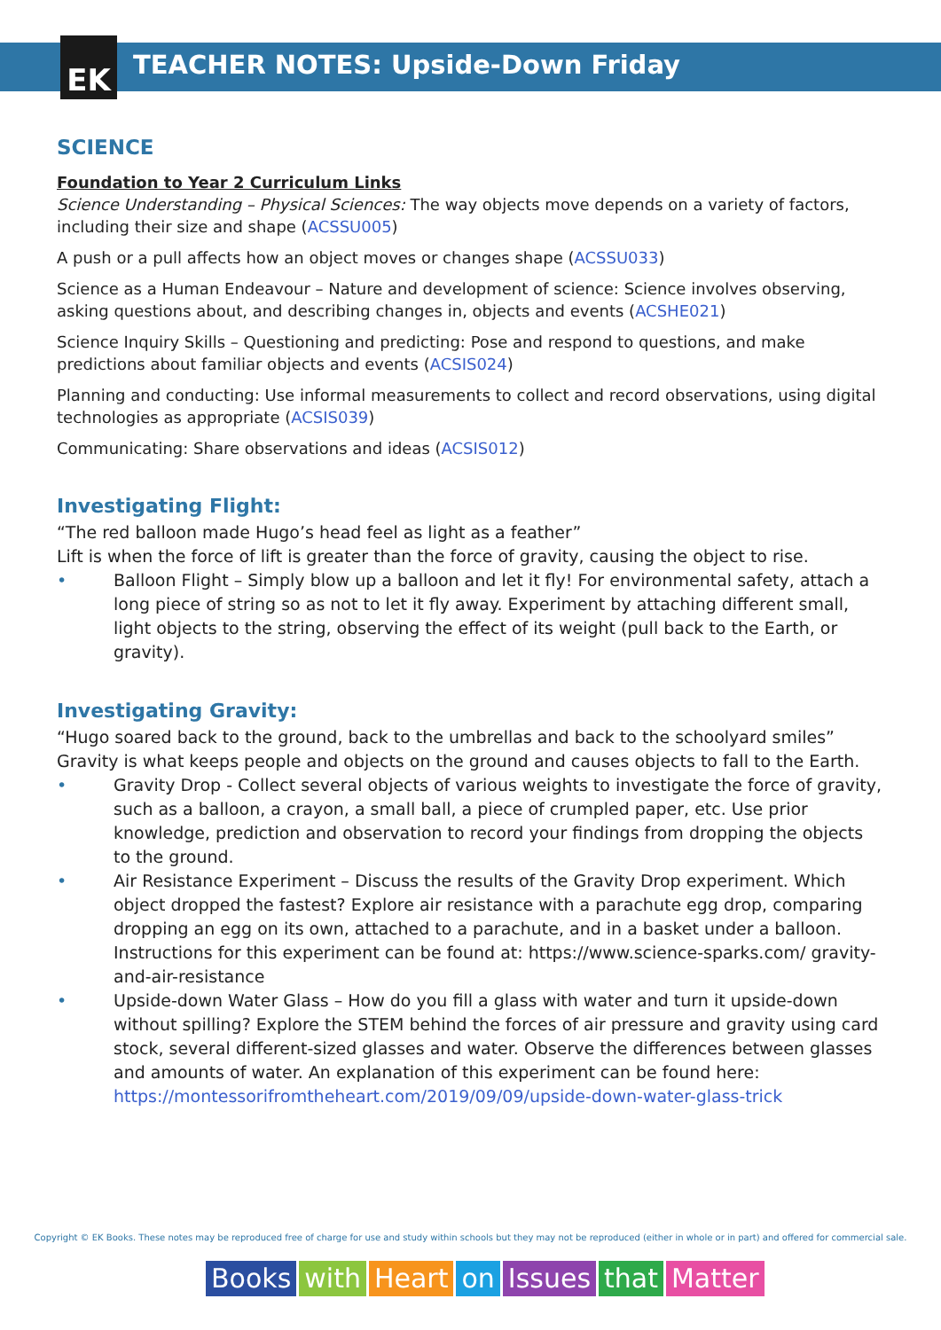EK
TEACHER NOTES: Upside-Down Friday
SCIENCE
Foundation to Year 2 Curriculum Links
Science Understanding – Physical Sciences: The way objects move depends on a variety of factors, including their size and shape (ACSSU005)
A push or a pull affects how an object moves or changes shape (ACSSU033)
Science as a Human Endeavour – Nature and development of science: Science involves observing, asking questions about, and describing changes in, objects and events (ACSHE021)
Science Inquiry Skills – Questioning and predicting: Pose and respond to questions, and make predictions about familiar objects and events (ACSIS024)
Planning and conducting: Use informal measurements to collect and record observations, using digital technologies as appropriate (ACSIS039)
Communicating: Share observations and ideas (ACSIS012)
Investigating Flight:
“The red balloon made Hugo’s head feel as light as a feather”
Lift is when the force of lift is greater than the force of gravity, causing the object to rise.
• Balloon Flight – Simply blow up a balloon and let it fly! For environmental safety, attach a long piece of string so as not to let it fly away. Experiment by attaching different small, light objects to the string, observing the effect of its weight (pull back to the Earth, or gravity).
Investigating Gravity:
“Hugo soared back to the ground, back to the umbrellas and back to the schoolyard smiles”
Gravity is what keeps people and objects on the ground and causes objects to fall to the Earth.
• Gravity Drop - Collect several objects of various weights to investigate the force of gravity, such as a balloon, a crayon, a small ball, a piece of crumpled paper, etc. Use prior knowledge, prediction and observation to record your findings from dropping the objects to the ground.
• Air Resistance Experiment – Discuss the results of the Gravity Drop experiment. Which object dropped the fastest? Explore air resistance with a parachute egg drop, comparing dropping an egg on its own, attached to a parachute, and in a basket under a balloon. Instructions for this experiment can be found at: https://www.science-sparks.com/ gravity-and-air-resistance
• Upside-down Water Glass – How do you fill a glass with water and turn it upside-down without spilling? Explore the STEM behind the forces of air pressure and gravity using card stock, several different-sized glasses and water. Observe the differences between glasses and amounts of water. An explanation of this experiment can be found here: https://montessorifromtheheart.com/2019/09/09/upside-down-water-glass-trick
Copyright © EK Books. These notes may be reproduced free of charge for use and study within schools but they may not be reproduced (either in whole or in part) and offered for commercial sale.
Books with Heart on Issues that Matter